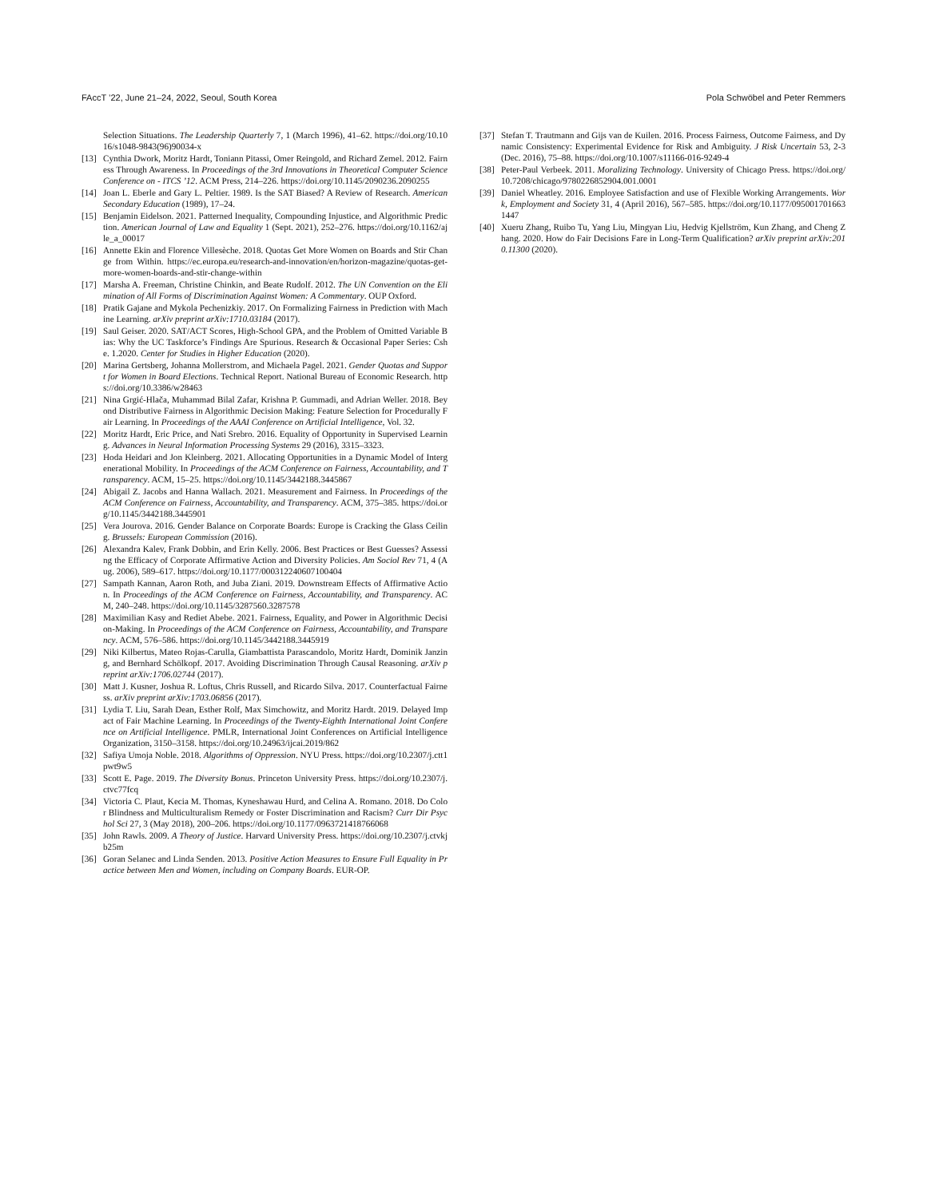FAccT ’22, June 21–24, 2022, Seoul, South Korea Pola Schwöbel and Peter Remmers
Selection Situations. The Leadership Quarterly 7, 1 (March 1996), 41–62. https://doi.org/10.1016/s1048-9843(96)90034-x
[13] Cynthia Dwork, Moritz Hardt, Toniann Pitassi, Omer Reingold, and Richard Zemel. 2012. Fairness Through Awareness. In Proceedings of the 3rd Innovations in Theoretical Computer Science Conference on - ITCS ’12. ACM Press, 214–226. https://doi.org/10.1145/2090236.2090255
[14] Joan L. Eberle and Gary L. Peltier. 1989. Is the SAT Biased? A Review of Research. American Secondary Education (1989), 17–24.
[15] Benjamin Eidelson. 2021. Patterned Inequality, Compounding Injustice, and Algorithmic Prediction. American Journal of Law and Equality 1 (Sept. 2021), 252–276. https://doi.org/10.1162/ajle_a_00017
[16] Annette Ekin and Florence Villesèche. 2018. Quotas Get More Women on Boards and Stir Change from Within. https://ec.europa.eu/research-and-innovation/en/horizon-magazine/quotas-get-more-women-boards-and-stir-change-within
[17] Marsha A. Freeman, Christine Chinkin, and Beate Rudolf. 2012. The UN Convention on the Elimination of All Forms of Discrimination Against Women: A Commentary. OUP Oxford.
[18] Pratik Gajane and Mykola Pechenizkiy. 2017. On Formalizing Fairness in Prediction with Machine Learning. arXiv preprint arXiv:1710.03184 (2017).
[19] Saul Geiser. 2020. SAT/ACT Scores, High-School GPA, and the Problem of Omitted Variable Bias: Why the UC Taskforce’s Findings Are Spurious. Research & Occasional Paper Series: Cshe. 1.2020. Center for Studies in Higher Education (2020).
[20] Marina Gertsberg, Johanna Mollerstrom, and Michaela Pagel. 2021. Gender Quotas and Support for Women in Board Elections. Technical Report. National Bureau of Economic Research. https://doi.org/10.3386/w28463
[21] Nina Grgić-Hlača, Muhammad Bilal Zafar, Krishna P. Gummadi, and Adrian Weller. 2018. Beyond Distributive Fairness in Algorithmic Decision Making: Feature Selection for Procedurally Fair Learning. In Proceedings of the AAAI Conference on Artificial Intelligence, Vol. 32.
[22] Moritz Hardt, Eric Price, and Nati Srebro. 2016. Equality of Opportunity in Supervised Learning. Advances in Neural Information Processing Systems 29 (2016), 3315–3323.
[23] Hoda Heidari and Jon Kleinberg. 2021. Allocating Opportunities in a Dynamic Model of Intergenerational Mobility. In Proceedings of the ACM Conference on Fairness, Accountability, and Transparency. ACM, 15–25. https://doi.org/10.1145/3442188.3445867
[24] Abigail Z. Jacobs and Hanna Wallach. 2021. Measurement and Fairness. In Proceedings of the ACM Conference on Fairness, Accountability, and Transparency. ACM, 375–385. https://doi.org/10.1145/3442188.3445901
[25] Vera Jourova. 2016. Gender Balance on Corporate Boards: Europe is Cracking the Glass Ceiling. Brussels: European Commission (2016).
[26] Alexandra Kalev, Frank Dobbin, and Erin Kelly. 2006. Best Practices or Best Guesses? Assessing the Efficacy of Corporate Affirmative Action and Diversity Policies. Am Sociol Rev 71, 4 (Aug. 2006), 589–617. https://doi.org/10.1177/000312240607100404
[27] Sampath Kannan, Aaron Roth, and Juba Ziani. 2019. Downstream Effects of Affirmative Action. In Proceedings of the ACM Conference on Fairness, Accountability, and Transparency. ACM, 240–248. https://doi.org/10.1145/3287560.3287578
[28] Maximilian Kasy and Rediet Abebe. 2021. Fairness, Equality, and Power in Algorithmic Decision-Making. In Proceedings of the ACM Conference on Fairness, Accountability, and Transparency. ACM, 576–586. https://doi.org/10.1145/3442188.3445919
[29] Niki Kilbertus, Mateo Rojas-Carulla, Giambattista Parascandolo, Moritz Hardt, Dominik Janzing, and Bernhard Schölkopf. 2017. Avoiding Discrimination Through Causal Reasoning. arXiv preprint arXiv:1706.02744 (2017).
[30] Matt J. Kusner, Joshua R. Loftus, Chris Russell, and Ricardo Silva. 2017. Counterfactual Fairness. arXiv preprint arXiv:1703.06856 (2017).
[31] Lydia T. Liu, Sarah Dean, Esther Rolf, Max Simchowitz, and Moritz Hardt. 2019. Delayed Impact of Fair Machine Learning. In Proceedings of the Twenty-Eighth International Joint Conference on Artificial Intelligence. PMLR, International Joint Conferences on Artificial Intelligence Organization, 3150–3158. https://doi.org/10.24963/ijcai.2019/862
[32] Safiya Umoja Noble. 2018. Algorithms of Oppression. NYU Press. https://doi.org/10.2307/j.ctt1pwt9w5
[33] Scott E. Page. 2019. The Diversity Bonus. Princeton University Press. https://doi.org/10.2307/j.ctvc77fcq
[34] Victoria C. Plaut, Kecia M. Thomas, Kyneshawau Hurd, and Celina A. Romano. 2018. Do Color Blindness and Multiculturalism Remedy or Foster Discrimination and Racism? Curr Dir Psychol Sci 27, 3 (May 2018), 200–206. https://doi.org/10.1177/0963721418766068
[35] John Rawls. 2009. A Theory of Justice. Harvard University Press. https://doi.org/10.2307/j.ctvkjb25m
[36] Goran Selanec and Linda Senden. 2013. Positive Action Measures to Ensure Full Equality in Practice between Men and Women, including on Company Boards. EUR-OP.
[37] Stefan T. Trautmann and Gijs van de Kuilen. 2016. Process Fairness, Outcome Fairness, and Dynamic Consistency: Experimental Evidence for Risk and Ambiguity. J Risk Uncertain 53, 2-3 (Dec. 2016), 75–88. https://doi.org/10.1007/s11166-016-9249-4
[38] Peter-Paul Verbeek. 2011. Moralizing Technology. University of Chicago Press. https://doi.org/10.7208/chicago/9780226852904.001.0001
[39] Daniel Wheatley. 2016. Employee Satisfaction and use of Flexible Working Arrangements. Work, Employment and Society 31, 4 (April 2016), 567–585. https://doi.org/10.1177/0950017016631447
[40] Xueru Zhang, Ruibo Tu, Yang Liu, Mingyan Liu, Hedvig Kjellström, Kun Zhang, and Cheng Zhang. 2020. How do Fair Decisions Fare in Long-Term Qualification? arXiv preprint arXiv:2010.11300 (2020).